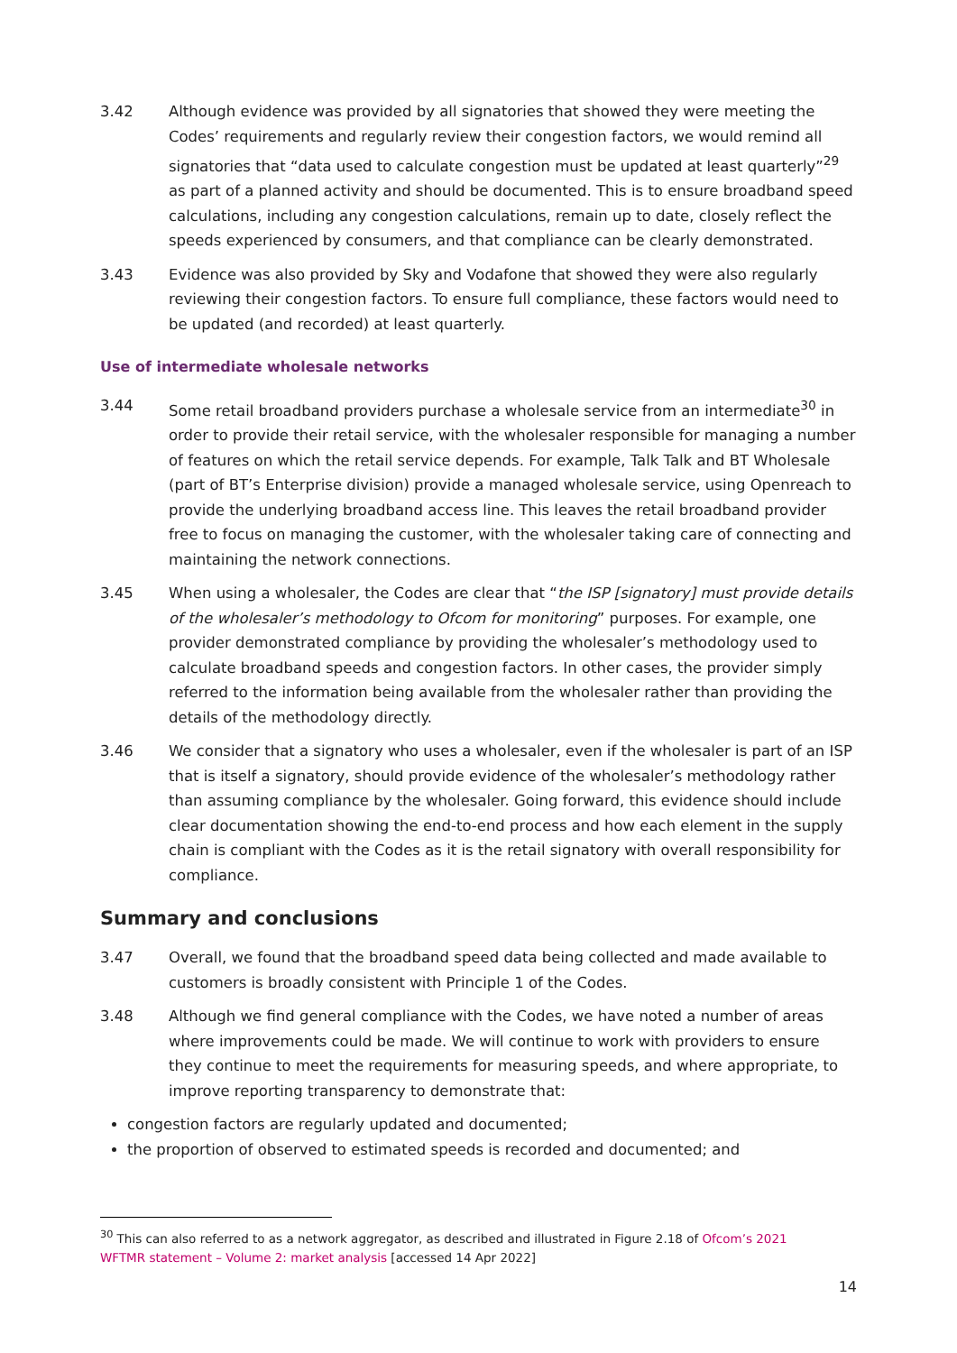3.42 Although evidence was provided by all signatories that showed they were meeting the Codes’ requirements and regularly review their congestion factors, we would remind all signatories that “data used to calculate congestion must be updated at least quarterly”<sup>29</sup> as part of a planned activity and should be documented. This is to ensure broadband speed calculations, including any congestion calculations, remain up to date, closely reflect the speeds experienced by consumers, and that compliance can be clearly demonstrated.
3.43 Evidence was also provided by Sky and Vodafone that showed they were also regularly reviewing their congestion factors. To ensure full compliance, these factors would need to be updated (and recorded) at least quarterly.
Use of intermediate wholesale networks
3.44 Some retail broadband providers purchase a wholesale service from an intermediate<sup>30</sup> in order to provide their retail service, with the wholesaler responsible for managing a number of features on which the retail service depends. For example, Talk Talk and BT Wholesale (part of BT’s Enterprise division) provide a managed wholesale service, using Openreach to provide the underlying broadband access line. This leaves the retail broadband provider free to focus on managing the customer, with the wholesaler taking care of connecting and maintaining the network connections.
3.45 When using a wholesaler, the Codes are clear that “the ISP [signatory] must provide details of the wholesaler’s methodology to Ofcom for monitoring” purposes. For example, one provider demonstrated compliance by providing the wholesaler’s methodology used to calculate broadband speeds and congestion factors. In other cases, the provider simply referred to the information being available from the wholesaler rather than providing the details of the methodology directly.
3.46 We consider that a signatory who uses a wholesaler, even if the wholesaler is part of an ISP that is itself a signatory, should provide evidence of the wholesaler’s methodology rather than assuming compliance by the wholesaler. Going forward, this evidence should include clear documentation showing the end-to-end process and how each element in the supply chain is compliant with the Codes as it is the retail signatory with overall responsibility for compliance.
Summary and conclusions
3.47 Overall, we found that the broadband speed data being collected and made available to customers is broadly consistent with Principle 1 of the Codes.
3.48 Although we find general compliance with the Codes, we have noted a number of areas where improvements could be made. We will continue to work with providers to ensure they continue to meet the requirements for measuring speeds, and where appropriate, to improve reporting transparency to demonstrate that:
congestion factors are regularly updated and documented;
the proportion of observed to estimated speeds is recorded and documented; and
<sup>30</sup> This can also referred to as a network aggregator, as described and illustrated in Figure 2.18 of Ofcom’s 2021 WFTMR statement – Volume 2: market analysis [accessed 14 Apr 2022]
14